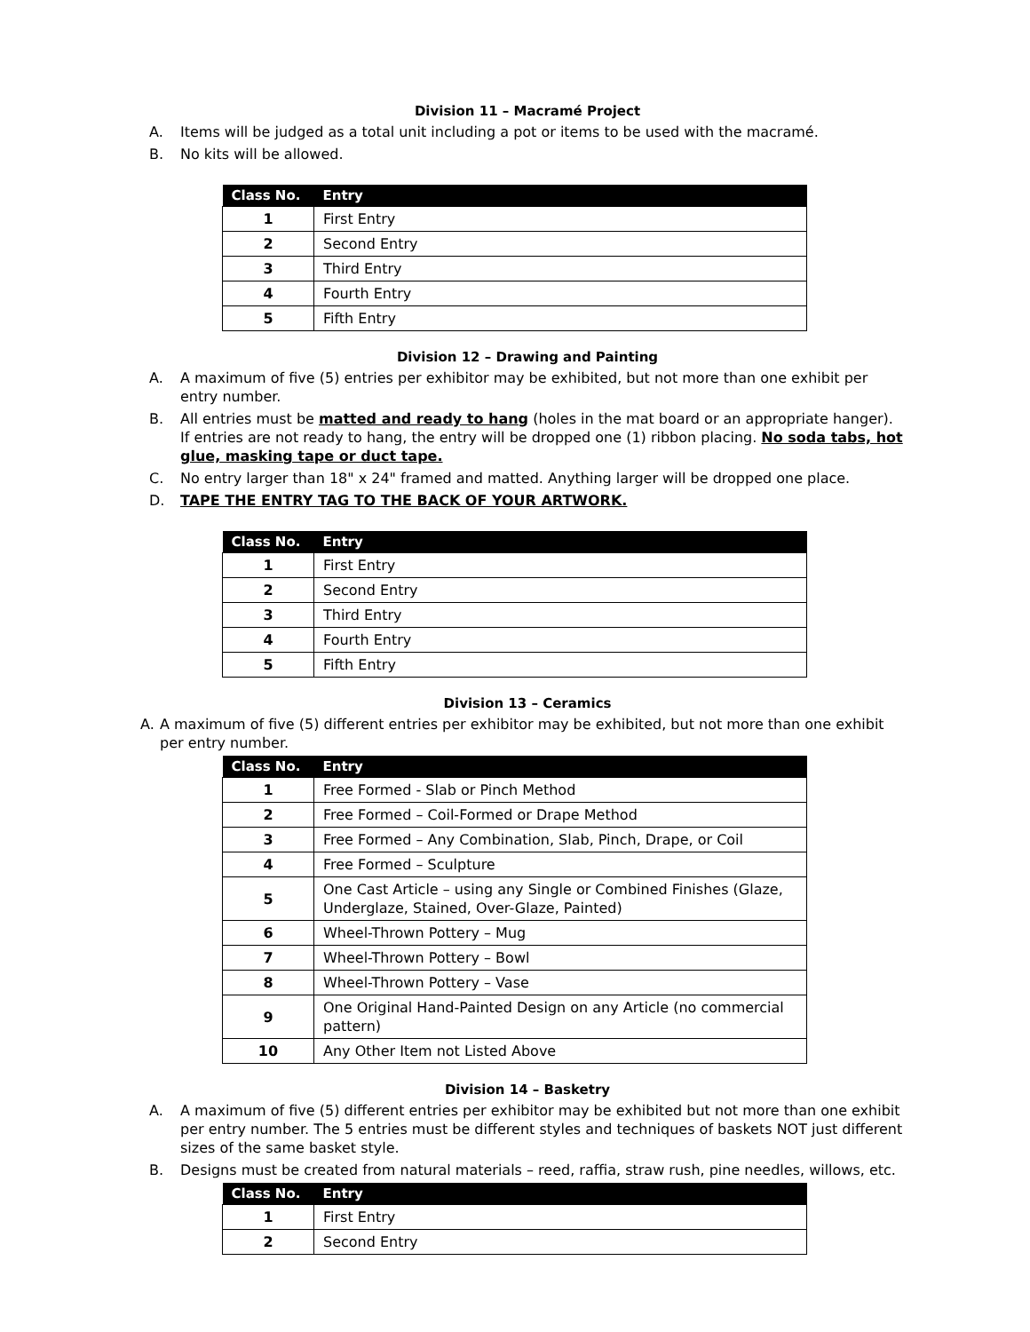Division 11 – Macramé Project
A. Items will be judged as a total unit including a pot or items to be used with the macramé.
B. No kits will be allowed.
| Class No. | Entry |
| --- | --- |
| 1 | First Entry |
| 2 | Second Entry |
| 3 | Third Entry |
| 4 | Fourth Entry |
| 5 | Fifth Entry |
Division 12 – Drawing and Painting
A. A maximum of five (5) entries per exhibitor may be exhibited, but not more than one exhibit per entry number.
B. All entries must be matted and ready to hang (holes in the mat board or an appropriate hanger). If entries are not ready to hang, the entry will be dropped one (1) ribbon placing. No soda tabs, hot glue, masking tape or duct tape.
C. No entry larger than 18" x 24" framed and matted. Anything larger will be dropped one place.
D. TAPE THE ENTRY TAG TO THE BACK OF YOUR ARTWORK.
| Class No. | Entry |
| --- | --- |
| 1 | First Entry |
| 2 | Second Entry |
| 3 | Third Entry |
| 4 | Fourth Entry |
| 5 | Fifth Entry |
Division 13 – Ceramics
A. A maximum of five (5) different entries per exhibitor may be exhibited, but not more than one exhibit per entry number.
| Class No. | Entry |
| --- | --- |
| 1 | Free Formed - Slab or Pinch Method |
| 2 | Free Formed – Coil-Formed or Drape Method |
| 3 | Free Formed – Any Combination, Slab, Pinch, Drape, or Coil |
| 4 | Free Formed – Sculpture |
| 5 | One Cast Article – using any Single or Combined Finishes (Glaze, Underglaze, Stained, Over-Glaze, Painted) |
| 6 | Wheel-Thrown Pottery – Mug |
| 7 | Wheel-Thrown Pottery – Bowl |
| 8 | Wheel-Thrown Pottery – Vase |
| 9 | One Original Hand-Painted Design on any Article (no commercial pattern) |
| 10 | Any Other Item not Listed Above |
Division 14 – Basketry
A. A maximum of five (5) different entries per exhibitor may be exhibited but not more than one exhibit per entry number. The 5 entries must be different styles and techniques of baskets NOT just different sizes of the same basket style.
B. Designs must be created from natural materials – reed, raffia, straw rush, pine needles, willows, etc.
| Class No. | Entry |
| --- | --- |
| 1 | First Entry |
| 2 | Second Entry |